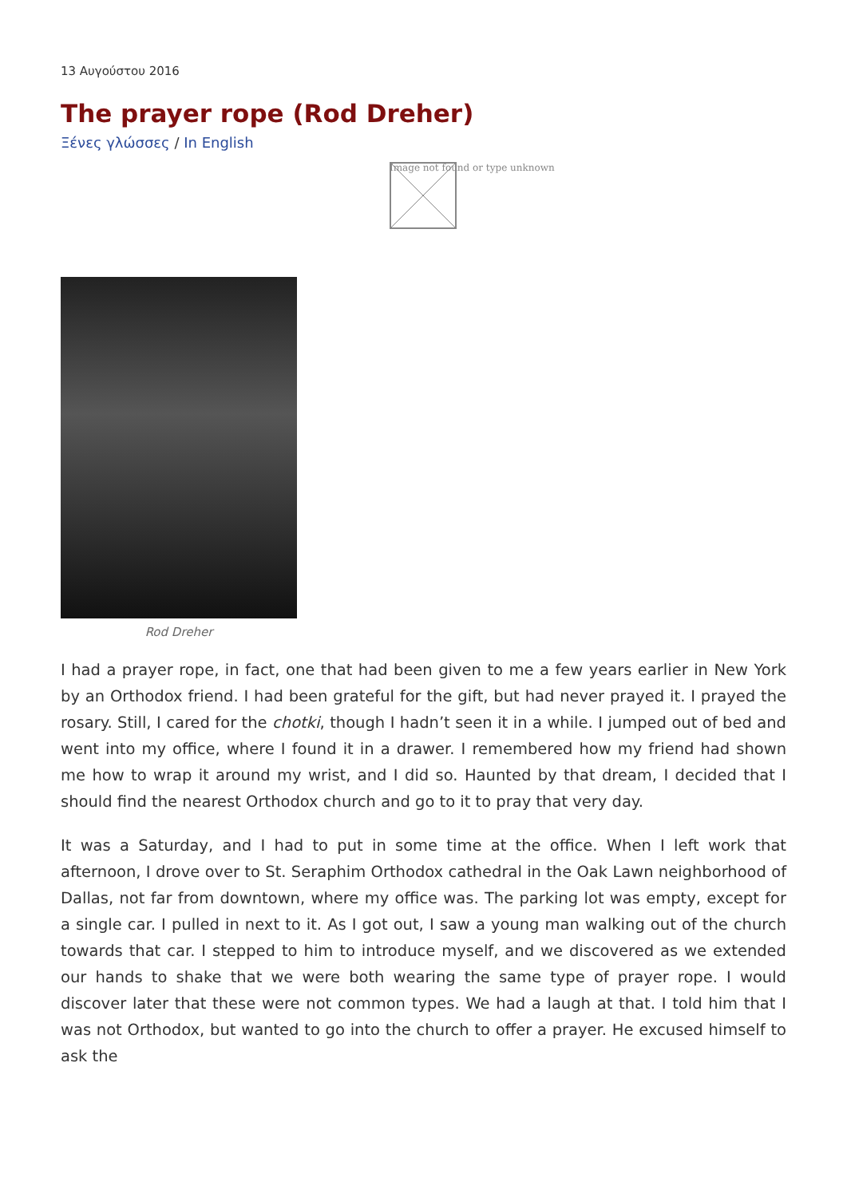13 Αυγούστου 2016
The prayer rope (Rod Dreher)
Ξένες γλώσσες / In English
Image not found or type unknown
Rod Dreher
I had a prayer rope, in fact, one that had been given to me a few years earlier in New York by an Orthodox friend. I had been grateful for the gift, but had never prayed it. I prayed the rosary. Still, I cared for the chotki, though I hadn’t seen it in a while. I jumped out of bed and went into my office, where I found it in a drawer. I remembered how my friend had shown me how to wrap it around my wrist, and I did so. Haunted by that dream, I decided that I should find the nearest Orthodox church and go to it to pray that very day.
It was a Saturday, and I had to put in some time at the office. When I left work that afternoon, I drove over to St. Seraphim Orthodox cathedral in the Oak Lawn neighborhood of Dallas, not far from downtown, where my office was. The parking lot was empty, except for a single car. I pulled in next to it. As I got out, I saw a young man walking out of the church towards that car. I stepped to him to introduce myself, and we discovered as we extended our hands to shake that we were both wearing the same type of prayer rope. I would discover later that these were not common types. We had a laugh at that. I told him that I was not Orthodox, but wanted to go into the church to offer a prayer. He excused himself to ask the